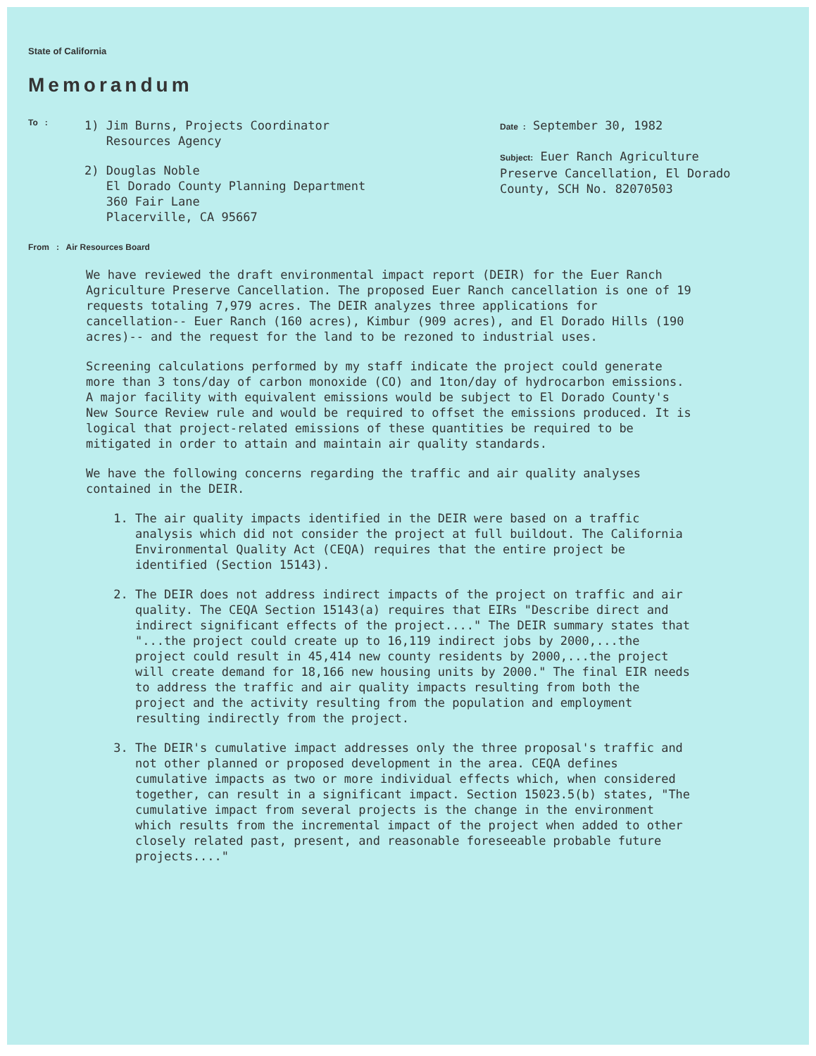State of California
Memorandum
To :
1) Jim Burns, Projects Coordinator
Resources Agency
2) Douglas Noble
El Dorado County Planning Department
360 Fair Lane
Placerville, CA 95667
Date : September 30, 1982
Subject: Euer Ranch Agriculture
Preserve Cancellation, El Dorado
County, SCH No. 82070503
From : Air Resources Board
We have reviewed the draft environmental impact report (DEIR) for the Euer Ranch Agriculture Preserve Cancellation. The proposed Euer Ranch cancellation is one of 19 requests totaling 7,979 acres. The DEIR analyzes three applications for cancellation-- Euer Ranch (160 acres), Kimbur (909 acres), and El Dorado Hills (190 acres)-- and the request for the land to be rezoned to industrial uses.
Screening calculations performed by my staff indicate the project could generate more than 3 tons/day of carbon monoxide (CO) and 1ton/day of hydrocarbon emissions. A major facility with equivalent emissions would be subject to El Dorado County's New Source Review rule and would be required to offset the emissions produced. It is logical that project-related emissions of these quantities be required to be mitigated in order to attain and maintain air quality standards.
We have the following concerns regarding the traffic and air quality analyses contained in the DEIR.
1. The air quality impacts identified in the DEIR were based on a traffic analysis which did not consider the project at full buildout. The California Environmental Quality Act (CEQA) requires that the entire project be identified (Section 15143).
2. The DEIR does not address indirect impacts of the project on traffic and air quality. The CEQA Section 15143(a) requires that EIRs "Describe direct and indirect significant effects of the project...." The DEIR summary states that "...the project could create up to 16,119 indirect jobs by 2000,...the project could result in 45,414 new county residents by 2000,...the project will create demand for 18,166 new housing units by 2000." The final EIR needs to address the traffic and air quality impacts resulting from both the project and the activity resulting from the population and employment resulting indirectly from the project.
3. The DEIR's cumulative impact addresses only the three proposal's traffic and not other planned or proposed development in the area. CEQA defines cumulative impacts as two or more individual effects which, when considered together, can result in a significant impact. Section 15023.5(b) states, "The cumulative impact from several projects is the change in the environment which results from the incremental impact of the project when added to other closely related past, present, and reasonable foreseeable probable future projects...."